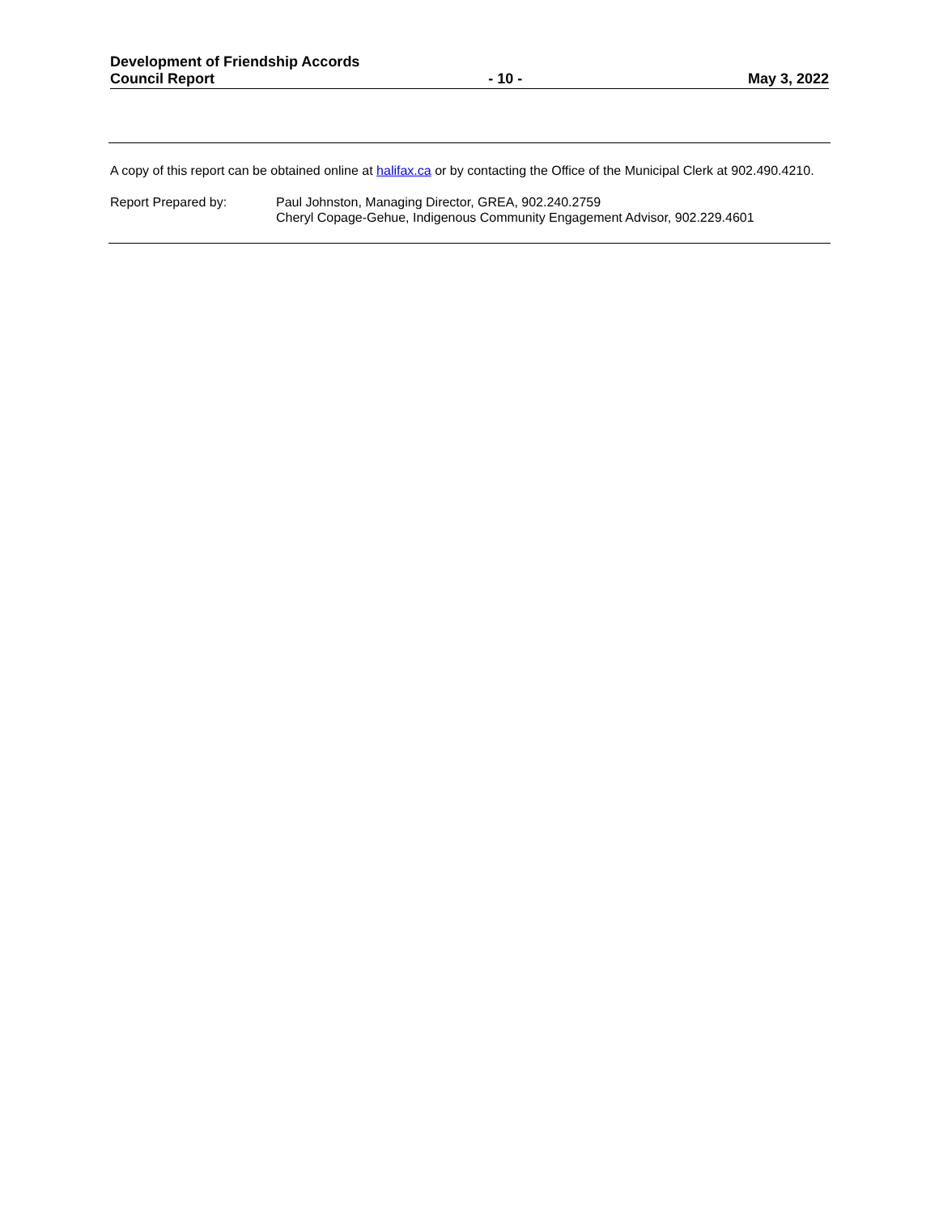Development of Friendship Accords
Council Report
- 10 -
May 3, 2022
A copy of this report can be obtained online at halifax.ca or by contacting the Office of the Municipal Clerk at 902.490.4210.
Report Prepared by: Paul Johnston, Managing Director, GREA, 902.240.2759
Cheryl Copage-Gehue, Indigenous Community Engagement Advisor, 902.229.4601